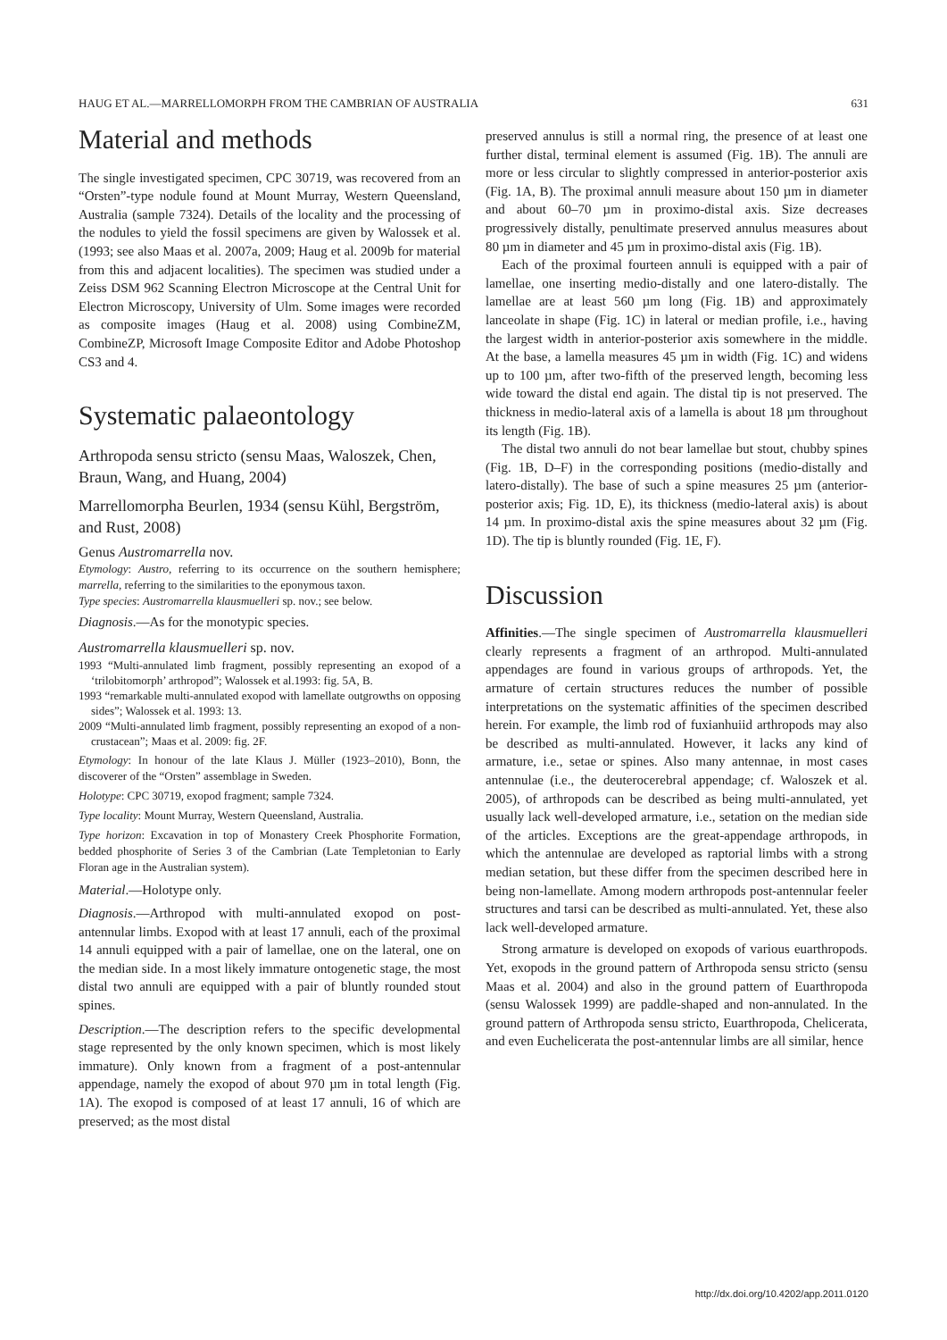HAUG ET AL.—MARRELLOMORPH FROM THE CAMBRIAN OF AUSTRALIA 631
Material and methods
The single investigated specimen, CPC 30719, was recovered from an “Orsten”-type nodule found at Mount Murray, Western Queensland, Australia (sample 7324). Details of the locality and the processing of the nodules to yield the fossil specimens are given by Walossek et al. (1993; see also Maas et al. 2007a, 2009; Haug et al. 2009b for material from this and adjacent localities). The specimen was studied under a Zeiss DSM 962 Scanning Electron Microscope at the Central Unit for Electron Microscopy, University of Ulm. Some images were recorded as composite images (Haug et al. 2008) using CombineZM, CombineZP, Microsoft Image Composite Editor and Adobe Photoshop CS3 and 4.
Systematic palaeontology
Arthropoda sensu stricto (sensu Maas, Waloszek, Chen, Braun, Wang, and Huang, 2004)
Marrellomorpha Beurlen, 1934 (sensu Kühl, Bergström, and Rust, 2008)
Genus Austromarrella nov.
Etymology: Austro, referring to its occurrence on the southern hemisphere; marrella, referring to the similarities to the eponymous taxon.
Type species: Austromarrella klausmuelleri sp. nov.; see below.
Diagnosis.—As for the monotypic species.
Austromarrella klausmuelleri sp. nov.
1993 “Multi-annulated limb fragment, possibly representing an exopod of a ‘trilobitomorph’ arthropod”; Walossek et al.1993: fig. 5A, B.
1993 “remarkable multi-annulated exopod with lamellate outgrowths on opposing sides”; Walossek et al. 1993: 13.
2009 “Multi-annulated limb fragment, possibly representing an exopod of a non-crustacean”; Maas et al. 2009: fig. 2F.
Etymology: In honour of the late Klaus J. Müller (1923–2010), Bonn, the discoverer of the “Orsten” assemblage in Sweden.
Holotype: CPC 30719, exopod fragment; sample 7324.
Type locality: Mount Murray, Western Queensland, Australia.
Type horizon: Excavation in top of Monastery Creek Phosphorite Formation, bedded phosphorite of Series 3 of the Cambrian (Late Templetonian to Early Floran age in the Australian system).
Material.—Holotype only.
Diagnosis.—Arthropod with multi-annulated exopod on post-antennular limbs. Exopod with at least 17 annuli, each of the proximal 14 annuli equipped with a pair of lamellae, one on the lateral, one on the median side. In a most likely immature ontogenetic stage, the most distal two annuli are equipped with a pair of bluntly rounded stout spines.
Description.—The description refers to the specific developmental stage represented by the only known specimen, which is most likely immature). Only known from a fragment of a post-antennular appendage, namely the exopod of about 970 µm in total length (Fig. 1A). The exopod is composed of at least 17 annuli, 16 of which are preserved; as the most distal
preserved annulus is still a normal ring, the presence of at least one further distal, terminal element is assumed (Fig. 1B). The annuli are more or less circular to slightly compressed in anterior-posterior axis (Fig. 1A, B). The proximal annuli measure about 150 µm in diameter and about 60–70 µm in proximo-distal axis. Size decreases progressively distally, penultimate preserved annulus measures about 80 µm in diameter and 45 µm in proximo-distal axis (Fig. 1B).
Each of the proximal fourteen annuli is equipped with a pair of lamellae, one inserting medio-distally and one latero-distally. The lamellae are at least 560 µm long (Fig. 1B) and approximately lanceolate in shape (Fig. 1C) in lateral or median profile, i.e., having the largest width in anterior-posterior axis somewhere in the middle. At the base, a lamella measures 45 µm in width (Fig. 1C) and widens up to 100 µm, after two-fifth of the preserved length, becoming less wide toward the distal end again. The distal tip is not preserved. The thickness in medio-lateral axis of a lamella is about 18 µm throughout its length (Fig. 1B).
The distal two annuli do not bear lamellae but stout, chubby spines (Fig. 1B, D–F) in the corresponding positions (medio-distally and latero-distally). The base of such a spine measures 25 µm (anterior-posterior axis; Fig. 1D, E), its thickness (medio-lateral axis) is about 14 µm. In proximo-distal axis the spine measures about 32 µm (Fig. 1D). The tip is bluntly rounded (Fig. 1E, F).
Discussion
Affinities.—The single specimen of Austromarrella klausmuelleri clearly represents a fragment of an arthropod. Multi-annulated appendages are found in various groups of arthropods. Yet, the armature of certain structures reduces the number of possible interpretations on the systematic affinities of the specimen described herein. For example, the limb rod of fuxianhuiid arthropods may also be described as multi-annulated. However, it lacks any kind of armature, i.e., setae or spines. Also many antennae, in most cases antennulae (i.e., the deuterocerebral appendage; cf. Waloszek et al. 2005), of arthropods can be described as being multi-annulated, yet usually lack well-developed armature, i.e., setation on the median side of the articles. Exceptions are the great-appendage arthropods, in which the antennulae are developed as raptorial limbs with a strong median setation, but these differ from the specimen described here in being non-lamellate. Among modern arthropods post-antennular feeler structures and tarsi can be described as multi-annulated. Yet, these also lack well-developed armature.
Strong armature is developed on exopods of various euarthropods. Yet, exopods in the ground pattern of Arthropoda sensu stricto (sensu Maas et al. 2004) and also in the ground pattern of Euarthropoda (sensu Walossek 1999) are paddle-shaped and non-annulated. In the ground pattern of Arthropoda sensu stricto, Euarthropoda, Chelicerata, and even Euchelicerata the post-antennular limbs are all similar, hence
http://dx.doi.org/10.4202/app.2011.0120